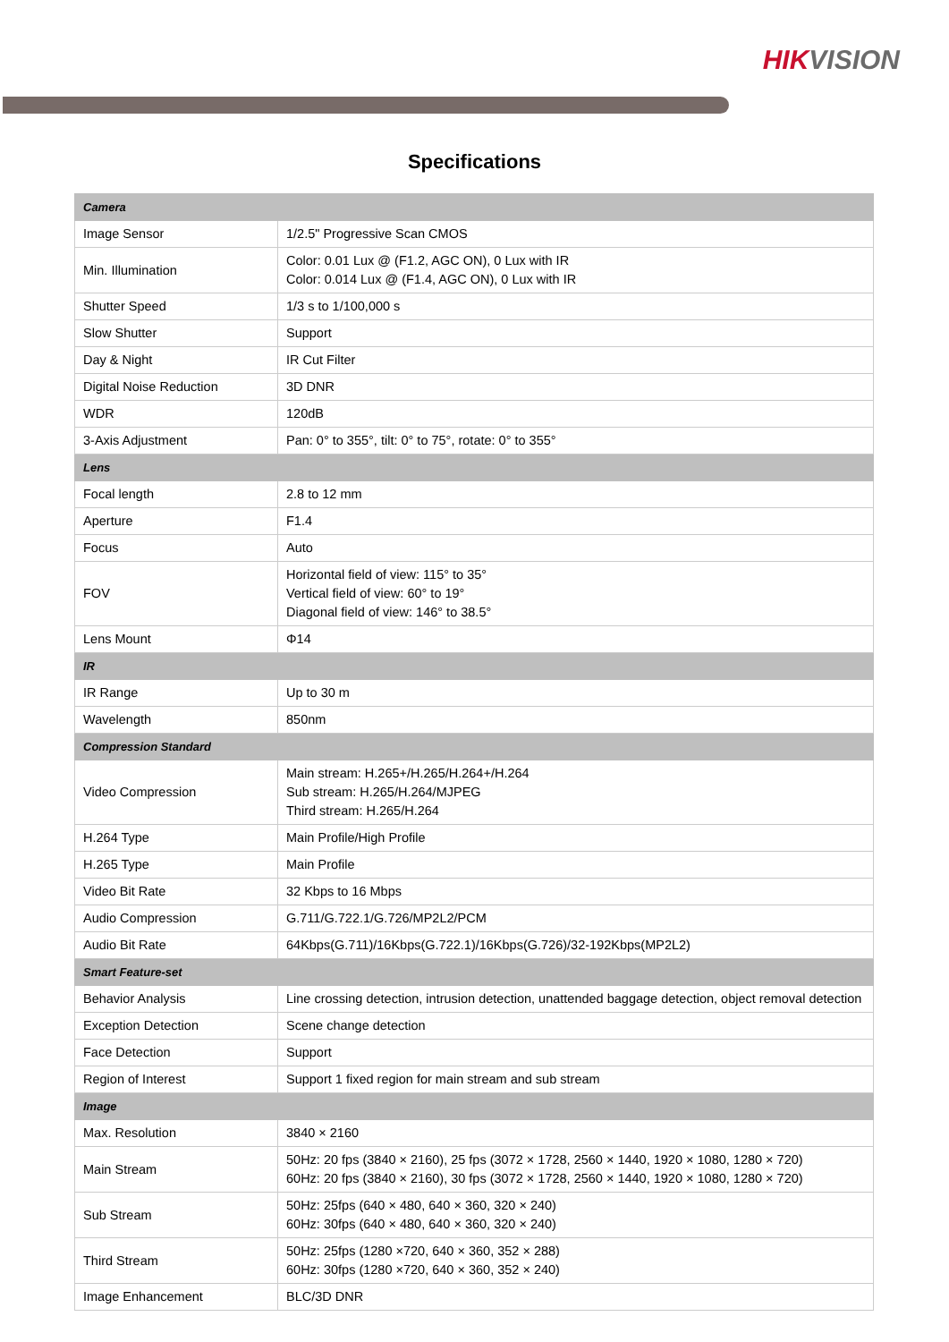HIKVISION
Specifications
| Camera | |
| Image Sensor | 1/2.5" Progressive Scan CMOS |
| Min. Illumination | Color: 0.01 Lux @ (F1.2, AGC ON), 0 Lux with IR Color: 0.014 Lux @ (F1.4, AGC ON), 0 Lux with IR |
| Shutter Speed | 1/3 s to 1/100,000 s |
| Slow Shutter | Support |
| Day & Night | IR Cut Filter |
| Digital Noise Reduction | 3D DNR |
| WDR | 120dB |
| 3-Axis Adjustment | Pan: 0° to 355°, tilt: 0° to 75°, rotate: 0° to 355° |
| Lens | |
| Focal length | 2.8 to 12 mm |
| Aperture | F1.4 |
| Focus | Auto |
| FOV | Horizontal field of view: 115° to 35° Vertical field of view: 60° to 19° Diagonal field of view: 146° to 38.5° |
| Lens Mount | Φ14 |
| IR | |
| IR Range | Up to 30 m |
| Wavelength | 850nm |
| Compression Standard | |
| Video Compression | Main stream: H.265+/H.265/H.264+/H.264 Sub stream: H.265/H.264/MJPEG Third stream: H.265/H.264 |
| H.264 Type | Main Profile/High Profile |
| H.265 Type | Main Profile |
| Video Bit Rate | 32 Kbps to 16 Mbps |
| Audio Compression | G.711/G.722.1/G.726/MP2L2/PCM |
| Audio Bit Rate | 64Kbps(G.711)/16Kbps(G.722.1)/16Kbps(G.726)/32-192Kbps(MP2L2) |
| Smart Feature-set | |
| Behavior Analysis | Line crossing detection, intrusion detection, unattended baggage detection, object removal detection |
| Exception Detection | Scene change detection |
| Face Detection | Support |
| Region of Interest | Support 1 fixed region for main stream and sub stream |
| Image | |
| Max. Resolution | 3840 × 2160 |
| Main Stream | 50Hz: 20 fps (3840 × 2160), 25 fps (3072 × 1728, 2560 × 1440, 1920 × 1080, 1280 × 720) 60Hz: 20 fps (3840 × 2160), 30 fps (3072 × 1728, 2560 × 1440, 1920 × 1080, 1280 × 720) |
| Sub Stream | 50Hz: 25fps (640 × 480, 640 × 360, 320 × 240) 60Hz: 30fps (640 × 480, 640 × 360, 320 × 240) |
| Third Stream | 50Hz: 25fps (1280 ×720, 640 × 360, 352 × 288) 60Hz: 30fps (1280 ×720, 640 × 360, 352 × 240) |
| Image Enhancement | BLC/3D DNR |